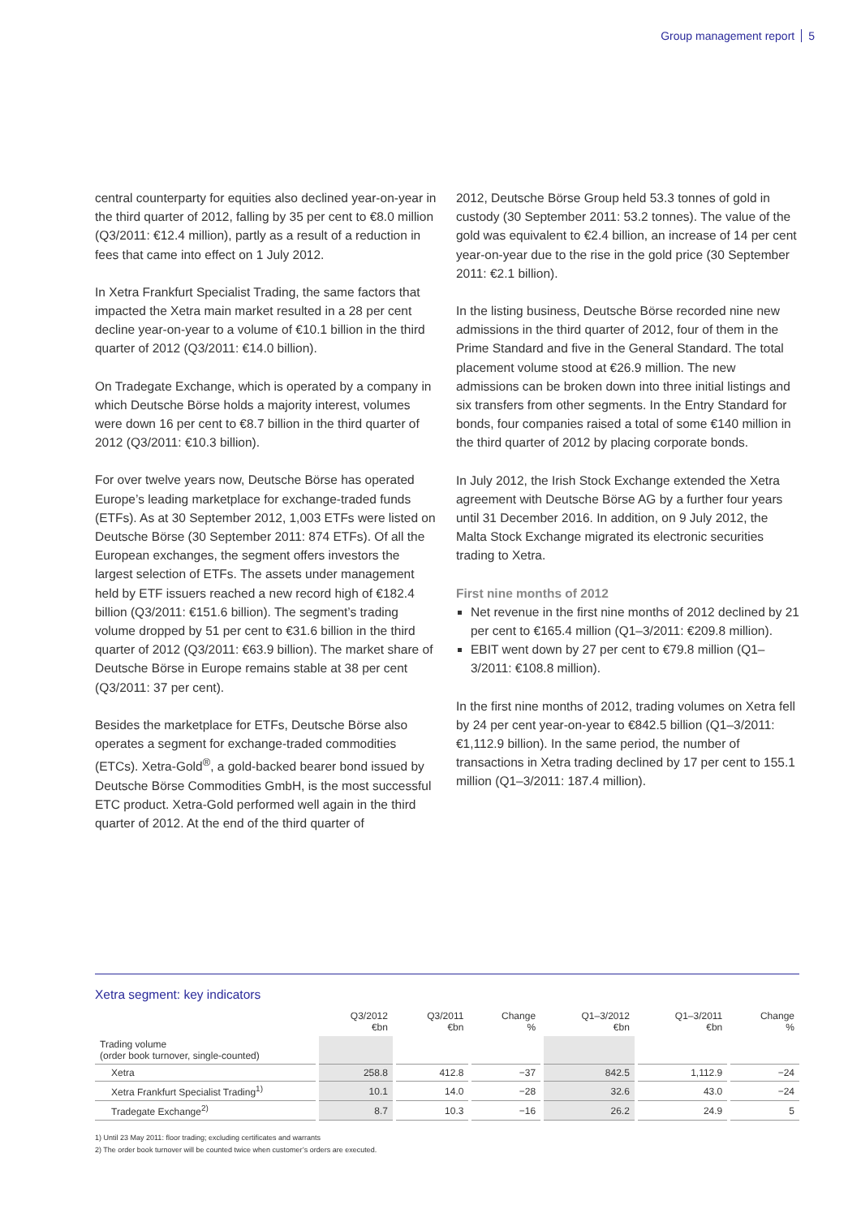Group management report 5
central counterparty for equities also declined year-on-year in the third quarter of 2012, falling by 35 per cent to €8.0 million (Q3/2011: €12.4 million), partly as a result of a reduction in fees that came into effect on 1 July 2012.
In Xetra Frankfurt Specialist Trading, the same factors that impacted the Xetra main market resulted in a 28 per cent decline year-on-year to a volume of €10.1 billion in the third quarter of 2012 (Q3/2011: €14.0 billion).
On Tradegate Exchange, which is operated by a company in which Deutsche Börse holds a majority interest, volumes were down 16 per cent to €8.7 billion in the third quarter of 2012 (Q3/2011: €10.3 billion).
For over twelve years now, Deutsche Börse has operated Europe’s leading marketplace for exchange-traded funds (ETFs). As at 30 September 2012, 1,003 ETFs were listed on Deutsche Börse (30 September 2011: 874 ETFs). Of all the European exchanges, the segment offers investors the largest selection of ETFs. The assets under management held by ETF issuers reached a new record high of €182.4 billion (Q3/2011: €151.6 billion). The segment’s trading volume dropped by 51 per cent to €31.6 billion in the third quarter of 2012 (Q3/2011: €63.9 billion). The market share of Deutsche Börse in Europe remains stable at 38 per cent (Q3/2011: 37 per cent).
Besides the marketplace for ETFs, Deutsche Börse also operates a segment for exchange-traded commodities (ETCs). Xetra-Gold<sup>®</sup>, a gold-backed bearer bond issued by Deutsche Börse Commodities GmbH, is the most successful ETC product. Xetra-Gold performed well again in the third quarter of 2012. At the end of the third quarter of
2012, Deutsche Börse Group held 53.3 tonnes of gold in custody (30 September 2011: 53.2 tonnes). The value of the gold was equivalent to €2.4 billion, an increase of 14 per cent year-on-year due to the rise in the gold price (30 September 2011: €2.1 billion).
In the listing business, Deutsche Börse recorded nine new admissions in the third quarter of 2012, four of them in the Prime Standard and five in the General Standard. The total placement volume stood at €26.9 million. The new admissions can be broken down into three initial listings and six transfers from other segments. In the Entry Standard for bonds, four companies raised a total of some €140 million in the third quarter of 2012 by placing corporate bonds.
In July 2012, the Irish Stock Exchange extended the Xetra agreement with Deutsche Börse AG by a further four years until 31 December 2016. In addition, on 9 July 2012, the Malta Stock Exchange migrated its electronic securities trading to Xetra.
First nine months of 2012
Net revenue in the first nine months of 2012 declined by 21 per cent to €165.4 million (Q1–3/2011: €209.8 million).
EBIT went down by 27 per cent to €79.8 million (Q1–3/2011: €108.8 million).
In the first nine months of 2012, trading volumes on Xetra fell by 24 per cent year-on-year to €842.5 billion (Q1–3/2011: €1,112.9 billion). In the same period, the number of transactions in Xetra trading declined by 17 per cent to 155.1 million (Q1–3/2011: 187.4 million).
Xetra segment: key indicators
| | Q3/2012 €bn | Q3/2011 €bn | Change % | Q1–3/2012 €bn | Q1–3/2011 €bn | Change % |
| --- | --- | --- | --- | --- | --- | --- |
| Trading volume (order book turnover, single-counted) | | | | | | |
| Xetra | 258.8 | 412.8 | −37 | 842.5 | 1,112.9 | −24 |
| Xetra Frankfurt Specialist Trading<sup>1)</sup> | 10.1 | 14.0 | −28 | 32.6 | 43.0 | −24 |
| Tradegate Exchange<sup>2)</sup> | 8.7 | 10.3 | −16 | 26.2 | 24.9 | 5 |
1) Until 23 May 2011: floor trading; excluding certificates and warrants
2) The order book turnover will be counted twice when customer’s orders are executed.